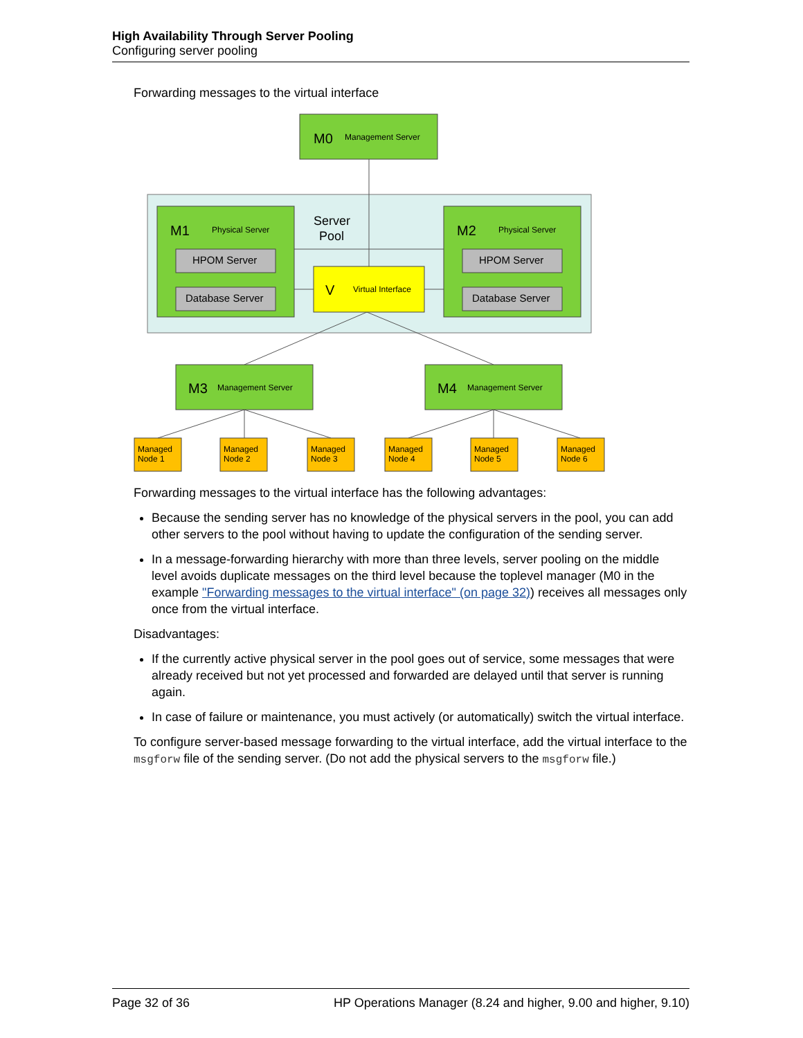High Availability Through Server Pooling
Configuring server pooling
Forwarding messages to the virtual interface
M0
M1
M2
M3
M4
V
Management Server
Physical Server
Physical Server
Management Server
Management Server
Virtual Interface
HPOM Server
Database Server
HPOM Server
Database Server
Server
Pool
Managed
Node 1
Managed
Node 2
Managed
Node 3
Managed
Node 4
Managed
Node 5
Managed
Node 6
Forwarding messages to the virtual interface has the following advantages:
Because the sending server has no knowledge of the physical servers in the pool, you can add other servers to the pool without having to update the configuration of the sending server.
In a message-forwarding hierarchy with more than three levels, server pooling on the middle level avoids duplicate messages on the third level because the toplevel manager (M0 in the example "Forwarding messages to the virtual interface" (on page 32)) receives all messages only once from the virtual interface.
Disadvantages:
If the currently active physical server in the pool goes out of service, some messages that were already received but not yet processed and forwarded are delayed until that server is running again.
In case of failure or maintenance, you must actively (or automatically) switch the virtual interface.
To configure server-based message forwarding to the virtual interface, add the virtual interface to the msgforw file of the sending server. (Do not add the physical servers to the msgforw file.)
Page 32 of 36 HP Operations Manager (8.24 and higher, 9.00 and higher, 9.10)